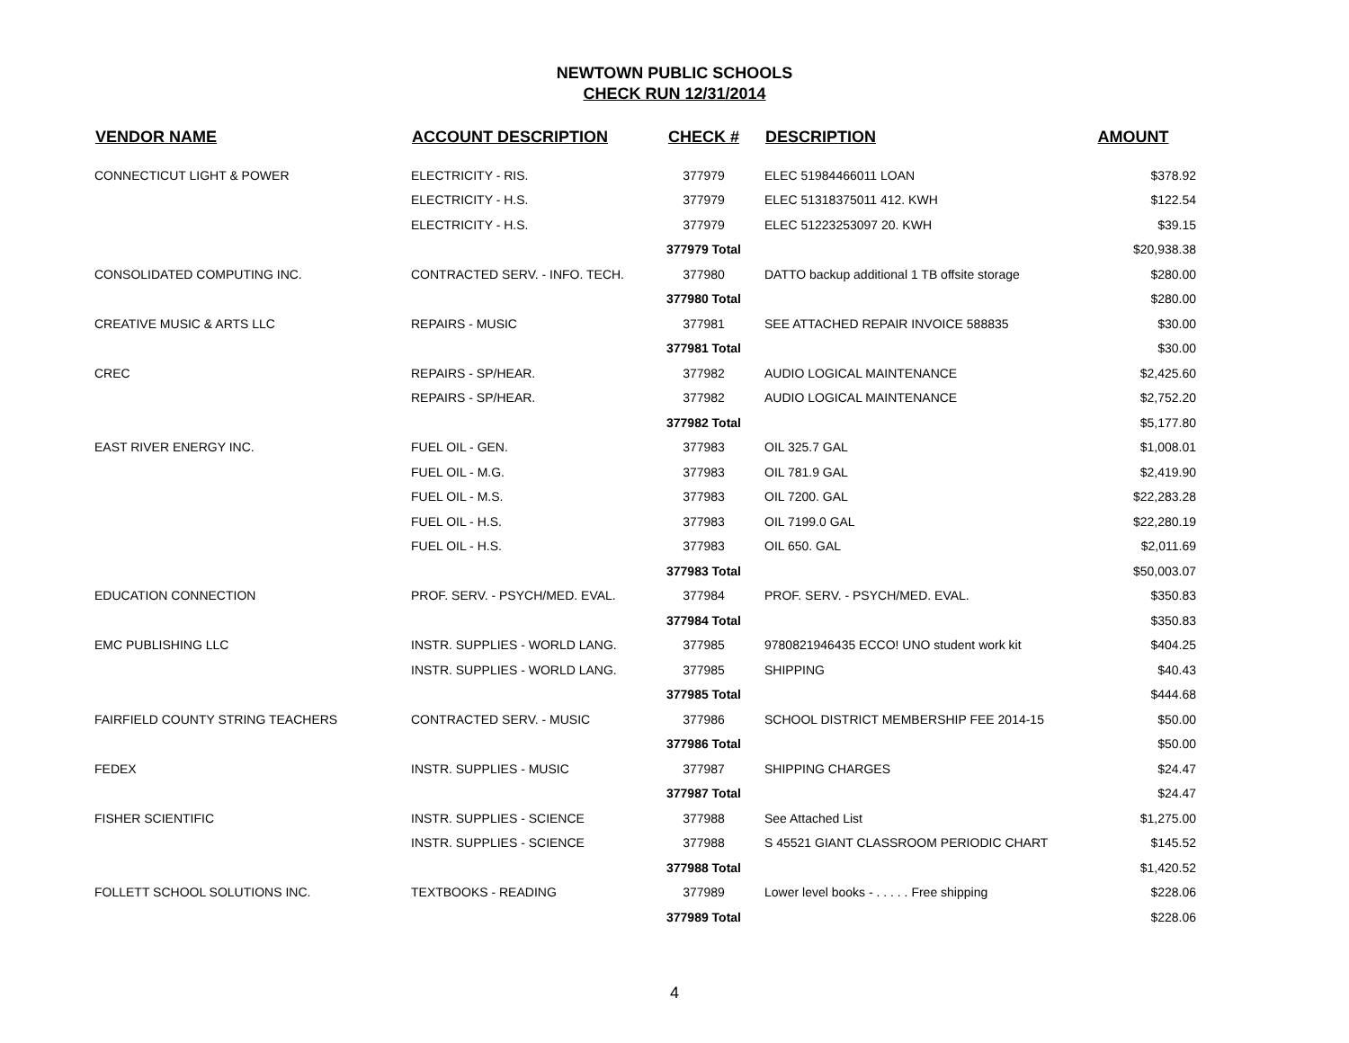NEWTOWN PUBLIC SCHOOLS
CHECK RUN 12/31/2014
| VENDOR NAME | ACCOUNT DESCRIPTION | CHECK # | DESCRIPTION | AMOUNT |
| --- | --- | --- | --- | --- |
| CONNECTICUT LIGHT & POWER | ELECTRICITY - RIS. | 377979 | ELEC 51984466011 LOAN | $378.92 |
| | ELECTRICITY - H.S. | 377979 | ELEC 51318375011 412. KWH | $122.54 |
| | ELECTRICITY - H.S. | 377979 | ELEC 51223253097 20. KWH | $39.15 |
| | | 377979 Total | | $20,938.38 |
| CONSOLIDATED COMPUTING INC. | CONTRACTED SERV. - INFO. TECH. | 377980 | DATTO backup additional 1 TB offsite storage | $280.00 |
| | | 377980 Total | | $280.00 |
| CREATIVE MUSIC & ARTS LLC | REPAIRS - MUSIC | 377981 | SEE ATTACHED REPAIR INVOICE 588835 | $30.00 |
| | | 377981 Total | | $30.00 |
| CREC | REPAIRS - SP/HEAR. | 377982 | AUDIO LOGICAL MAINTENANCE | $2,425.60 |
| | REPAIRS - SP/HEAR. | 377982 | AUDIO LOGICAL MAINTENANCE | $2,752.20 |
| | | 377982 Total | | $5,177.80 |
| EAST RIVER ENERGY INC. | FUEL OIL - GEN. | 377983 | OIL 325.7 GAL | $1,008.01 |
| | FUEL OIL - M.G. | 377983 | OIL 781.9 GAL | $2,419.90 |
| | FUEL OIL - M.S. | 377983 | OIL 7200. GAL | $22,283.28 |
| | FUEL OIL - H.S. | 377983 | OIL 7199.0 GAL | $22,280.19 |
| | FUEL OIL - H.S. | 377983 | OIL 650. GAL | $2,011.69 |
| | | 377983 Total | | $50,003.07 |
| EDUCATION CONNECTION | PROF. SERV. - PSYCH/MED. EVAL. | 377984 | PROF. SERV. - PSYCH/MED. EVAL. | $350.83 |
| | | 377984 Total | | $350.83 |
| EMC PUBLISHING LLC | INSTR. SUPPLIES - WORLD LANG. | 377985 | 9780821946435 ECCO! UNO student work kit | $404.25 |
| | INSTR. SUPPLIES - WORLD LANG. | 377985 | SHIPPING | $40.43 |
| | | 377985 Total | | $444.68 |
| FAIRFIELD COUNTY STRING TEACHERS | CONTRACTED SERV. - MUSIC | 377986 | SCHOOL DISTRICT MEMBERSHIP FEE 2014-15 | $50.00 |
| | | 377986 Total | | $50.00 |
| FEDEX | INSTR. SUPPLIES - MUSIC | 377987 | SHIPPING CHARGES | $24.47 |
| | | 377987 Total | | $24.47 |
| FISHER SCIENTIFIC | INSTR. SUPPLIES - SCIENCE | 377988 | See Attached List | $1,275.00 |
| | INSTR. SUPPLIES - SCIENCE | 377988 | S 45521 GIANT CLASSROOM PERIODIC CHART | $145.52 |
| | | 377988 Total | | $1,420.52 |
| FOLLETT SCHOOL SOLUTIONS INC. | TEXTBOOKS - READING | 377989 | Lower level books - . . . . . Free shipping | $228.06 |
| | | 377989 Total | | $228.06 |
4